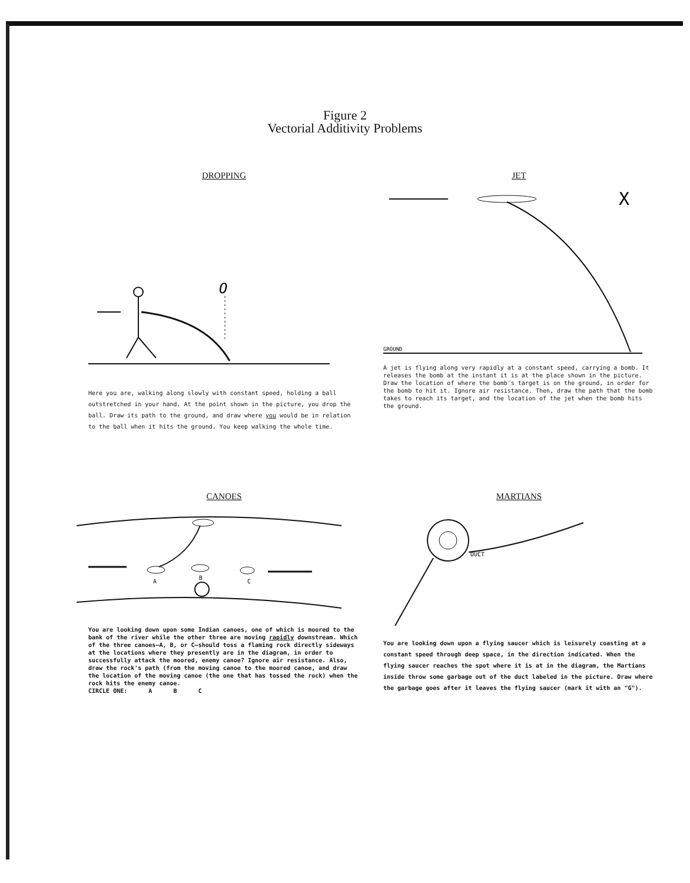Figure 2
Vectorial Additivity Problems
DROPPING
O
Here you are, walking along slowly with constant speed, holding a ball outstretched in your hand. At the point shown in the picture, you drop the ball. Draw its path to the ground, and draw where you would be in relation to the ball when it hits the ground. You keep walking the whole time.
JET
X
GROUND
A jet is flying along very rapidly at a constant speed, carrying a bomb. It releases the bomb at the instant it is at the place shown in the picture. Draw the location of where the bomb's target is on the ground, in order for the bomb to hit it. Ignore air resistance. Then, draw the path that the bomb takes to reach its target, and the location of the jet when the bomb hits the ground.
CANOES
A
B
C
You are looking down upon some Indian canoes, one of which is moored to the bank of the river while the other three are moving rapidly downstream. Which of the three canoes—A, B, or C—should toss a flaming rock directly sideways at the locations where they presently are in the diagram, in order to successfully attack the moored, enemy canoe? Ignore air resistance. Also, draw the rock's path (from the moving canoe to the moored canoe, and draw the location of the moving canoe (the one that has tossed the rock) when the rock hits the enemy canoe.
CIRCLE ONE: A B C
MARTIANS
DUCT
You are looking down upon a flying saucer which is leisurely coasting at a constant speed through deep space, in the direction indicated. When the flying saucer reaches the spot where it is at in the diagram, the Martians inside throw some garbage out of the duct labeled in the picture. Draw where the garbage goes after it leaves the flying saucer (mark it with an "G").